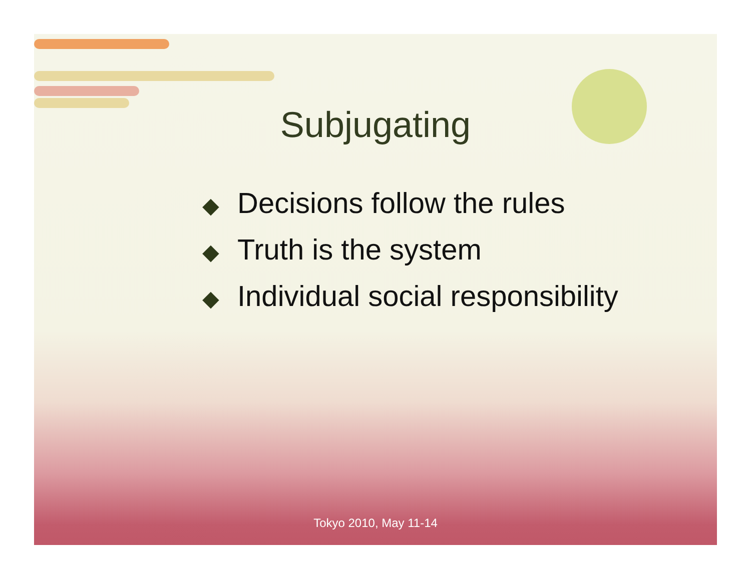Subjugating
◆ Decisions follow the rules
◆ Truth is the system
◆ Individual social responsibility
Tokyo 2010, May 11-14